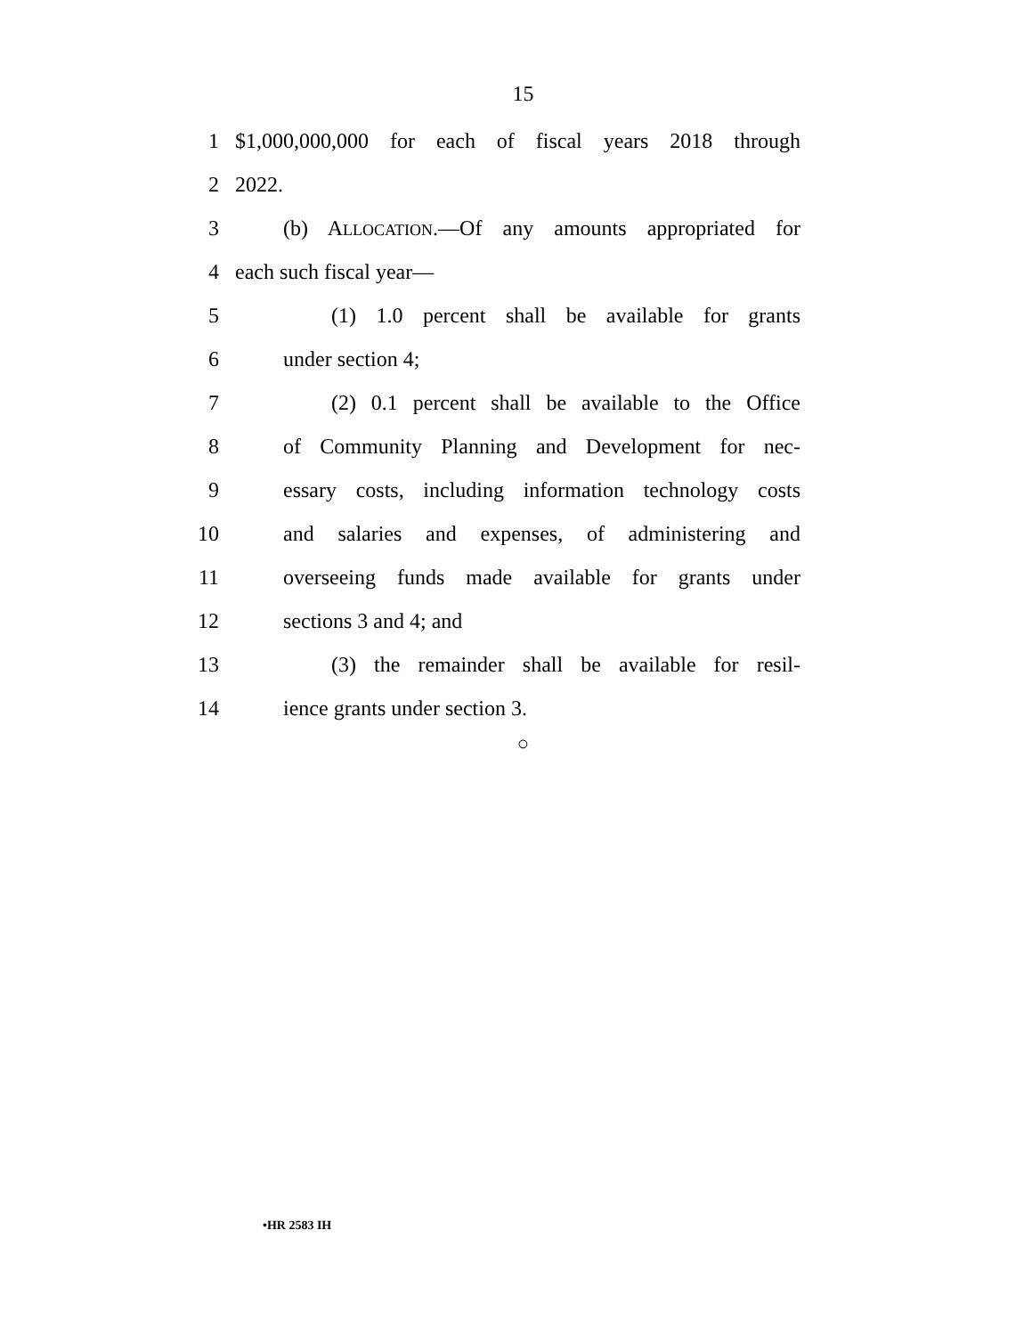15
1 $1,000,000,000 for each of fiscal years 2018 through
2 2022.
3 (b) ALLOCATION.—Of any amounts appropriated for
4 each such fiscal year—
5 (1) 1.0 percent shall be available for grants
6 under section 4;
7 (2) 0.1 percent shall be available to the Office
8 of Community Planning and Development for nec-
9 essary costs, including information technology costs
10 and salaries and expenses, of administering and
11 overseeing funds made available for grants under
12 sections 3 and 4; and
13 (3) the remainder shall be available for resil-
14 ience grants under section 3.
○
•HR 2583 IH